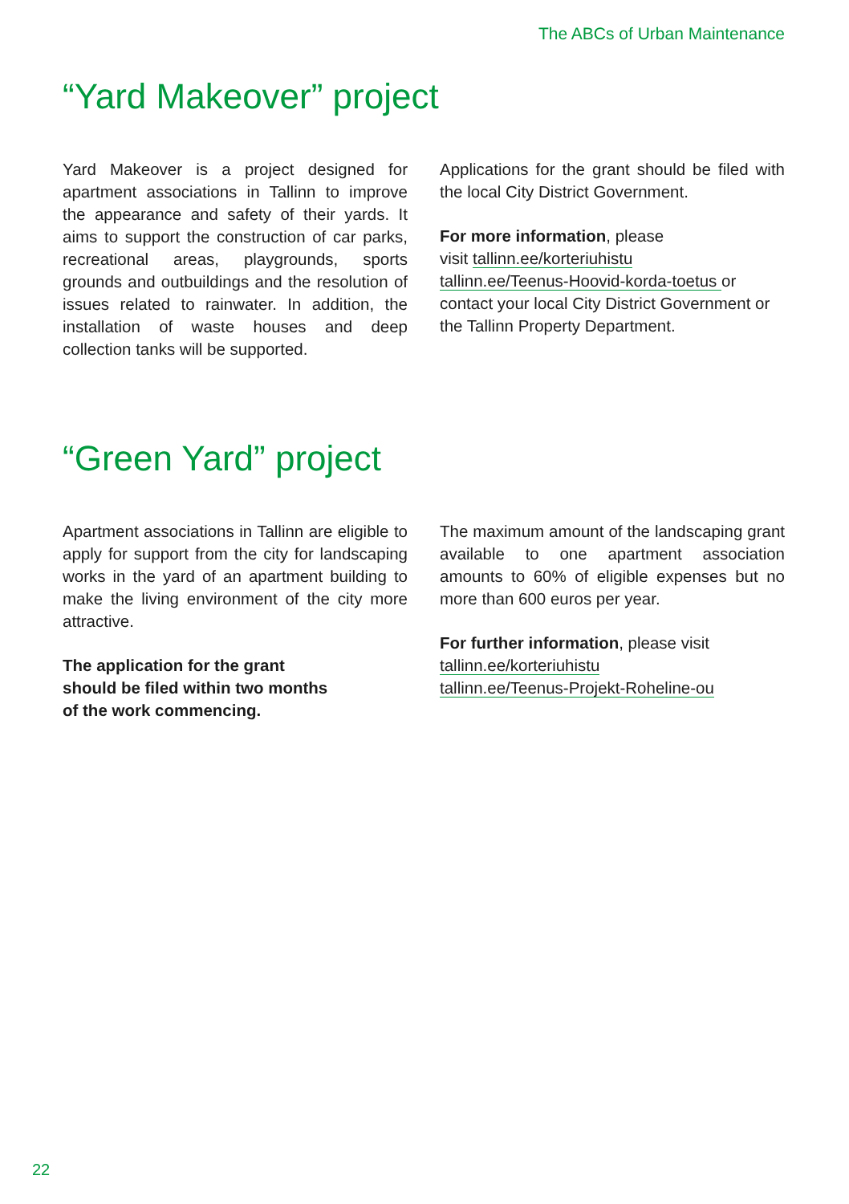The ABCs of Urban Maintenance
“Yard Makeover” project
Yard Makeover is a project designed for apartment associations in Tallinn to improve the appearance and safety of their yards. It aims to support the construction of car parks, recreational areas, playgrounds, sports grounds and outbuildings and the resolution of issues related to rainwater. In addition, the installation of waste houses and deep collection tanks will be supported.
Applications for the grant should be filed with the local City District Government.
For more information, please
visit tallinn.ee/korteriuhistu
tallinn.ee/Teenus-Hoovid-korda-toetus or contact your local City District Government or the Tallinn Property Department.
“Green Yard” project
Apartment associations in Tallinn are eligible to apply for support from the city for landscaping works in the yard of an apartment building to make the living environment of the city more attractive.
The application for the grant
should be filed within two months
of the work commencing.
The maximum amount of the landscaping grant available to one apartment association amounts to 60% of eligible expenses but no more than 600 euros per year.
For further information, please visit
tallinn.ee/korteriuhistu
tallinn.ee/Teenus-Projekt-Roheline-ou
22